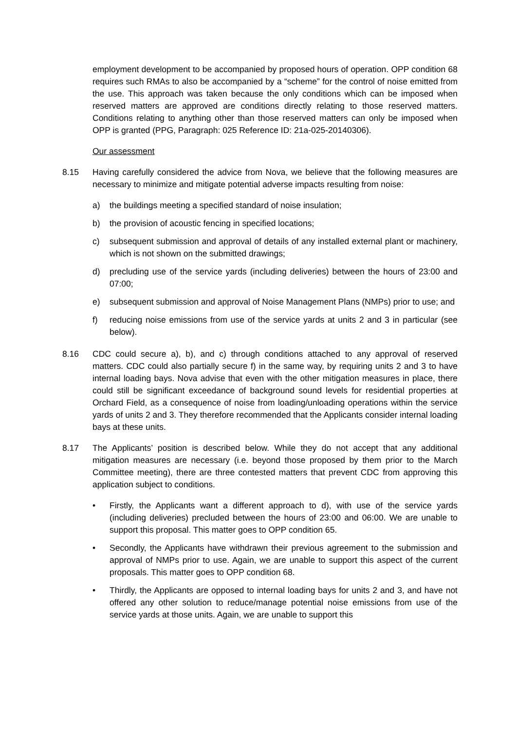employment development to be accompanied by proposed hours of operation. OPP condition 68 requires such RMAs to also be accompanied by a “scheme” for the control of noise emitted from the use. This approach was taken because the only conditions which can be imposed when reserved matters are approved are conditions directly relating to those reserved matters. Conditions relating to anything other than those reserved matters can only be imposed when OPP is granted (PPG, Paragraph: 025 Reference ID: 21a-025-20140306).
Our assessment
8.15 Having carefully considered the advice from Nova, we believe that the following measures are necessary to minimize and mitigate potential adverse impacts resulting from noise:
a) the buildings meeting a specified standard of noise insulation;
b) the provision of acoustic fencing in specified locations;
c) subsequent submission and approval of details of any installed external plant or machinery, which is not shown on the submitted drawings;
d) precluding use of the service yards (including deliveries) between the hours of 23:00 and 07:00;
e) subsequent submission and approval of Noise Management Plans (NMPs) prior to use; and
f) reducing noise emissions from use of the service yards at units 2 and 3 in particular (see below).
8.16 CDC could secure a), b), and c) through conditions attached to any approval of reserved matters. CDC could also partially secure f) in the same way, by requiring units 2 and 3 to have internal loading bays. Nova advise that even with the other mitigation measures in place, there could still be significant exceedance of background sound levels for residential properties at Orchard Field, as a consequence of noise from loading/unloading operations within the service yards of units 2 and 3. They therefore recommended that the Applicants consider internal loading bays at these units.
8.17 The Applicants’ position is described below. While they do not accept that any additional mitigation measures are necessary (i.e. beyond those proposed by them prior to the March Committee meeting), there are three contested matters that prevent CDC from approving this application subject to conditions.
• Firstly, the Applicants want a different approach to d), with use of the service yards (including deliveries) precluded between the hours of 23:00 and 06:00. We are unable to support this proposal. This matter goes to OPP condition 65.
• Secondly, the Applicants have withdrawn their previous agreement to the submission and approval of NMPs prior to use. Again, we are unable to support this aspect of the current proposals. This matter goes to OPP condition 68.
• Thirdly, the Applicants are opposed to internal loading bays for units 2 and 3, and have not offered any other solution to reduce/manage potential noise emissions from use of the service yards at those units. Again, we are unable to support this